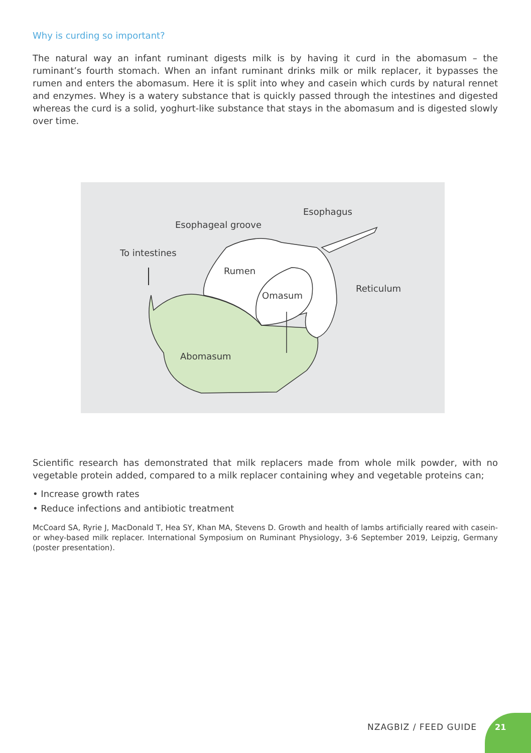Why is curding so important?
The natural way an infant ruminant digests milk is by having it curd in the abomasum – the ruminant’s fourth stomach. When an infant ruminant drinks milk or milk replacer, it bypasses the rumen and enters the abomasum. Here it is split into whey and casein which curds by natural rennet and enzymes. Whey is a watery substance that is quickly passed through the intestines and digested whereas the curd is a solid, yoghurt-like substance that stays in the abomasum and is digested slowly over time.
Esophagus
Esophageal groove
To intestines
Rumen
Reticulum
Omasum
Abomasum
Scientific research has demonstrated that milk replacers made from whole milk powder, with no vegetable protein added, compared to a milk replacer containing whey and vegetable proteins can;
• Increase growth rates
• Reduce infections and antibiotic treatment
McCoard SA, Ryrie J, MacDonald T, Hea SY, Khan MA, Stevens D. Growth and health of lambs artificially reared with casein- or whey-based milk replacer. International Symposium on Ruminant Physiology, 3-6 September 2019, Leipzig, Germany (poster presentation).
NZAGBIZ / FEED GUIDE
21